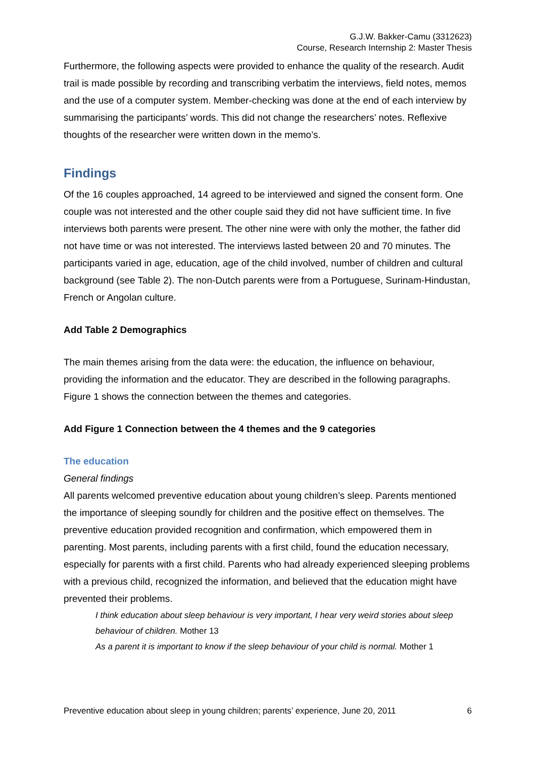G.J.W. Bakker-Camu (3312623)
Course, Research Internship 2: Master Thesis
Furthermore, the following aspects were provided to enhance the quality of the research. Audit trail is made possible by recording and transcribing verbatim the interviews, field notes, memos and the use of a computer system. Member-checking was done at the end of each interview by summarising the participants’ words. This did not change the researchers’ notes. Reflexive thoughts of the researcher were written down in the memo’s.
Findings
Of the 16 couples approached, 14 agreed to be interviewed and signed the consent form. One couple was not interested and the other couple said they did not have sufficient time. In five interviews both parents were present. The other nine were with only the mother, the father did not have time or was not interested. The interviews lasted between 20 and 70 minutes. The participants varied in age, education, age of the child involved, number of children and cultural background (see Table 2). The non-Dutch parents were from a Portuguese, Surinam-Hindustan, French or Angolan culture.
Add Table 2 Demographics
The main themes arising from the data were: the education, the influence on behaviour, providing the information and the educator. They are described in the following paragraphs. Figure 1 shows the connection between the themes and categories.
Add Figure 1 Connection between the 4 themes and the 9 categories
The education
General findings
All parents welcomed preventive education about young children’s sleep. Parents mentioned the importance of sleeping soundly for children and the positive effect on themselves. The preventive education provided recognition and confirmation, which empowered them in parenting. Most parents, including parents with a first child, found the education necessary, especially for parents with a first child. Parents who had already experienced sleeping problems with a previous child, recognized the information, and believed that the education might have prevented their problems.
I think education about sleep behaviour is very important, I hear very weird stories about sleep behaviour of children. Mother 13
As a parent it is important to know if the sleep behaviour of your child is normal. Mother 1
Preventive education about sleep in young children; parents’ experience, June 20, 2011 6